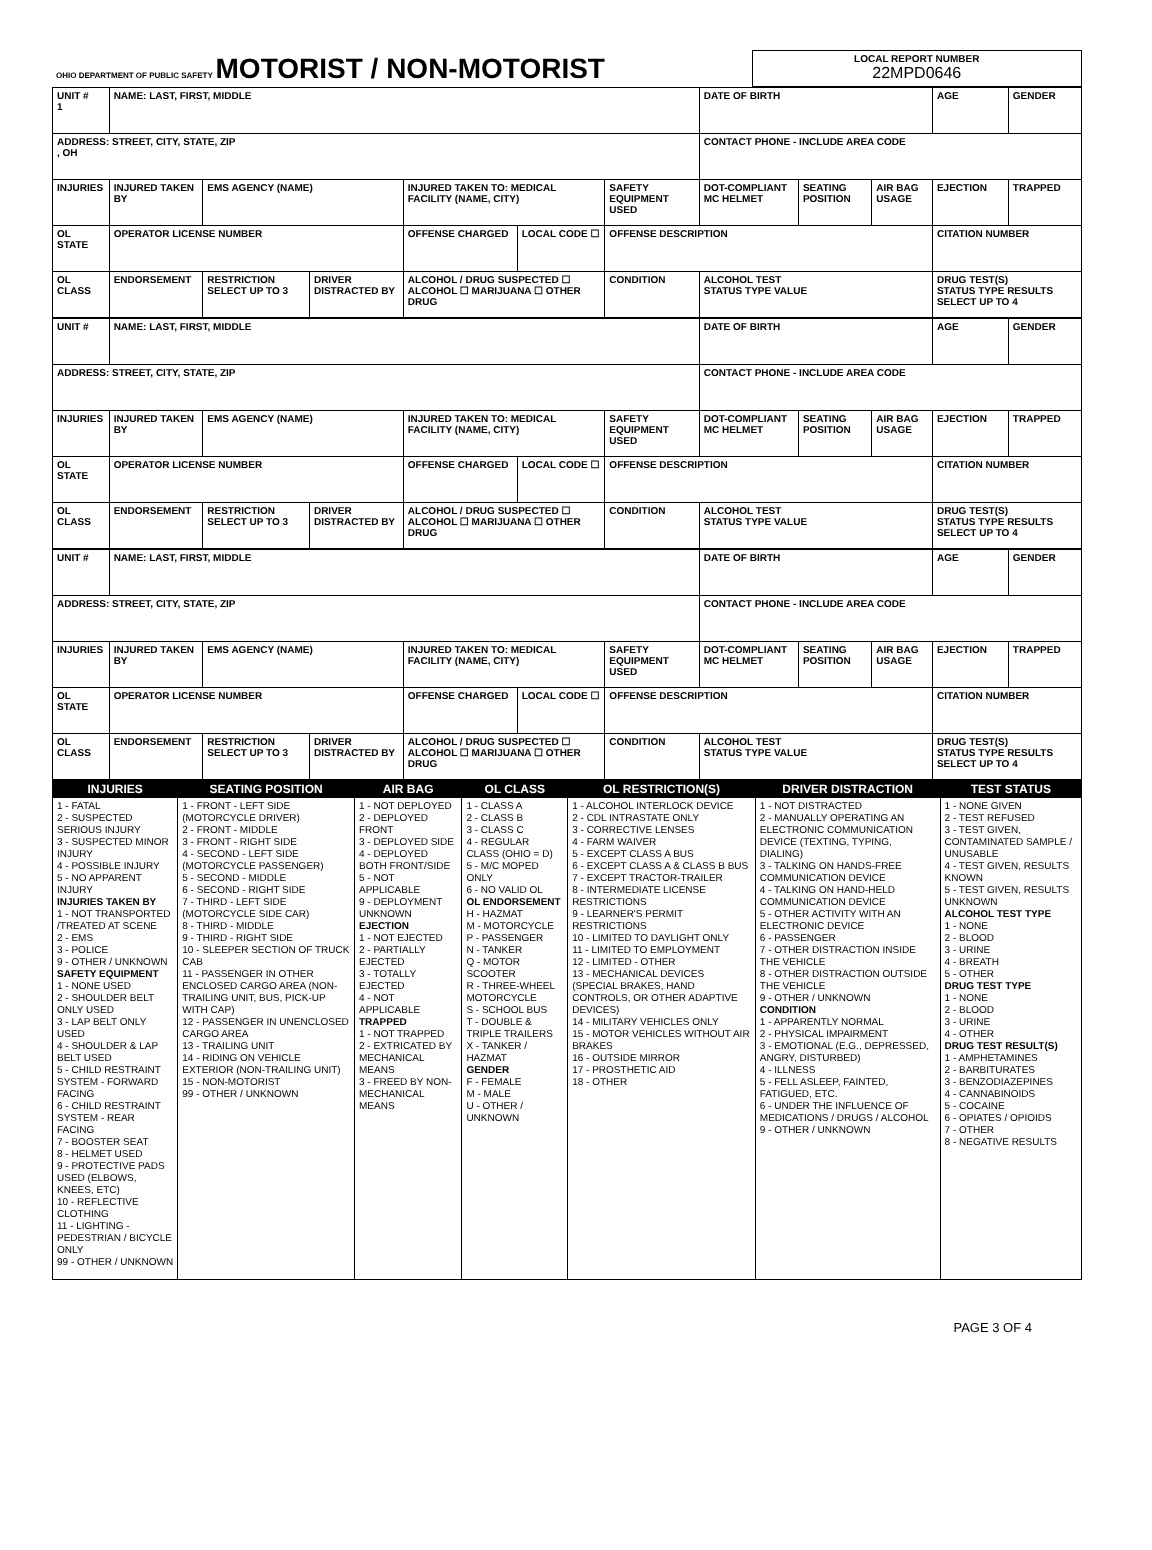| OHIO DEPARTMENT OF PUBLIC SAFETY MOTORIST / NON-MOTORIST | LOCAL REPORT NUMBER 22MPD0646 |
| UNIT # 1 | NAME: LAST, FIRST, MIDDLE | | | | | | DATE OF BIRTH | | | AGE | GENDER |
| ADDRESS: STREET, CITY, STATE, ZIP , OH | | | | | | | CONTACT PHONE - INCLUDE AREA CODE | | | | |
| INJURIES | INJURED TAKEN BY | EMS AGENCY (NAME) | | INJURED TAKEN TO: MEDICAL FACILITY (NAME, CITY) | | SAFETY EQUIPMENT USED | DOT-COMPLIANT MC HELMET | SEATING POSITION | AIR BAG USAGE | EJECTION | TRAPPED |
| OL STATE | OPERATOR LICENSE NUMBER | | | OFFENSE CHARGED | LOCAL CODE ☐ | OFFENSE DESCRIPTION | | | | CITATION NUMBER | |
| OL CLASS | ENDORSEMENT | RESTRICTION SELECT UP TO 3 | DRIVER DISTRACTED BY | ALCOHOL / DRUG SUSPECTED ☐ ALCOHOL ☐ MARIJUANA ☐ OTHER DRUG | | CONDITION | ALCOHOL TEST STATUS TYPE VALUE | | | DRUG TEST(S) STATUS TYPE RESULTS SELECT UP TO 4 | |
| UNIT # | NAME: LAST, FIRST, MIDDLE | | | | | | DATE OF BIRTH | | | AGE | GENDER |
| ADDRESS: STREET, CITY, STATE, ZIP | | | | | | | CONTACT PHONE - INCLUDE AREA CODE | | | | |
| INJURIES | INJURED TAKEN BY | EMS AGENCY (NAME) | | INJURED TAKEN TO: MEDICAL FACILITY (NAME, CITY) | | SAFETY EQUIPMENT USED | DOT-COMPLIANT MC HELMET | SEATING POSITION | AIR BAG USAGE | EJECTION | TRAPPED |
| OL STATE | OPERATOR LICENSE NUMBER | | | OFFENSE CHARGED | LOCAL CODE ☐ | OFFENSE DESCRIPTION | | | | CITATION NUMBER | |
| OL CLASS | ENDORSEMENT | RESTRICTION SELECT UP TO 3 | DRIVER DISTRACTED BY | ALCOHOL / DRUG SUSPECTED ☐ ALCOHOL ☐ MARIJUANA ☐ OTHER DRUG | | CONDITION | ALCOHOL TEST STATUS TYPE VALUE | | | DRUG TEST(S) STATUS TYPE RESULTS SELECT UP TO 4 | |
| UNIT # | NAME: LAST, FIRST, MIDDLE | | | | | | DATE OF BIRTH | | | AGE | GENDER |
| ADDRESS: STREET, CITY, STATE, ZIP | | | | | | | CONTACT PHONE - INCLUDE AREA CODE | | | | |
| INJURIES | INJURED TAKEN BY | EMS AGENCY (NAME) | | INJURED TAKEN TO: MEDICAL FACILITY (NAME, CITY) | | SAFETY EQUIPMENT USED | DOT-COMPLIANT MC HELMET | SEATING POSITION | AIR BAG USAGE | EJECTION | TRAPPED |
| OL STATE | OPERATOR LICENSE NUMBER | | | OFFENSE CHARGED | LOCAL CODE ☐ | OFFENSE DESCRIPTION | | | | CITATION NUMBER | |
| OL CLASS | ENDORSEMENT | RESTRICTION SELECT UP TO 3 | DRIVER DISTRACTED BY | ALCOHOL / DRUG SUSPECTED ☐ ALCOHOL ☐ MARIJUANA ☐ OTHER DRUG | | CONDITION | ALCOHOL TEST STATUS TYPE VALUE | | | DRUG TEST(S) STATUS TYPE RESULTS SELECT UP TO 4 | |
| INJURIES | SEATING POSITION | AIR BAG | OL CLASS | OL RESTRICTION(S) | DRIVER DISTRACTION | TEST STATUS |
| --- | --- | --- | --- | --- | --- | --- |
| 1 - FATAL 2 - SUSPECTED SERIOUS INJURY 3 - SUSPECTED MINOR INJURY 4 - POSSIBLE INJURY 5 - NO APPARENT INJURY INJURIES TAKEN BY 1 - NOT TRANSPORTED /TREATED AT SCENE 2 - EMS 3 - POLICE 9 - OTHER / UNKNOWN SAFETY EQUIPMENT 1 - NONE USED 2 - SHOULDER BELT ONLY USED 3 - LAP BELT ONLY USED 4 - SHOULDER & LAP BELT USED 5 - CHILD RESTRAINT SYSTEM - FORWARD FACING 6 - CHILD RESTRAINT SYSTEM - REAR FACING 7 - BOOSTER SEAT 8 - HELMET USED 9 - PROTECTIVE PADS USED (ELBOWS, KNEES, ETC) 10 - REFLECTIVE CLOTHING 11 - LIGHTING - PEDESTRIAN / BICYCLE ONLY 99 - OTHER / UNKNOWN | 1 - FRONT - LEFT SIDE (MOTORCYCLE DRIVER) 2 - FRONT - MIDDLE 3 - FRONT - RIGHT SIDE 4 - SECOND - LEFT SIDE (MOTORCYCLE PASSENGER) 5 - SECOND - MIDDLE 6 - SECOND - RIGHT SIDE 7 - THIRD - LEFT SIDE (MOTORCYCLE SIDE CAR) 8 - THIRD - MIDDLE 9 - THIRD - RIGHT SIDE 10 - SLEEPER SECTION OF TRUCK CAB 11 - PASSENGER IN OTHER ENCLOSED CARGO AREA (NON-TRAILING UNIT, BUS, PICK-UP WITH CAP) 12 - PASSENGER IN UNENCLOSED CARGO AREA 13 - TRAILING UNIT 14 - RIDING ON VEHICLE EXTERIOR (NON-TRAILING UNIT) 15 - NON-MOTORIST 99 - OTHER / UNKNOWN | 1 - NOT DEPLOYED 2 - DEPLOYED FRONT 3 - DEPLOYED SIDE 4 - DEPLOYED BOTH FRONT/SIDE 5 - NOT APPLICABLE 9 - DEPLOYMENT UNKNOWN EJECTION 1 - NOT EJECTED 2 - PARTIALLY EJECTED 3 - TOTALLY EJECTED 4 - NOT APPLICABLE TRAPPED 1 - NOT TRAPPED 2 - EXTRICATED BY MECHANICAL MEANS 3 - FREED BY NON-MECHANICAL MEANS | 1 - CLASS A 2 - CLASS B 3 - CLASS C 4 - REGULAR CLASS (OHIO = D) 5 - M/C MOPED ONLY 6 - NO VALID OL OL ENDORSEMENT H - HAZMAT M - MOTORCYCLE P - PASSENGER N - TANKER Q - MOTOR SCOOTER R - THREE-WHEEL MOTORCYCLE S - SCHOOL BUS T - DOUBLE & TRIPLE TRAILERS X - TANKER / HAZMAT GENDER F - FEMALE M - MALE U - OTHER / UNKNOWN | 1 - ALCOHOL INTERLOCK DEVICE 2 - CDL INTRASTATE ONLY 3 - CORRECTIVE LENSES 4 - FARM WAIVER 5 - EXCEPT CLASS A BUS 6 - EXCEPT CLASS A & CLASS B BUS 7 - EXCEPT TRACTOR-TRAILER 8 - INTERMEDIATE LICENSE RESTRICTIONS 9 - LEARNER'S PERMIT RESTRICTIONS 10 - LIMITED TO DAYLIGHT ONLY 11 - LIMITED TO EMPLOYMENT 12 - LIMITED - OTHER 13 - MECHANICAL DEVICES (SPECIAL BRAKES, HAND CONTROLS, OR OTHER ADAPTIVE DEVICES) 14 - MILITARY VEHICLES ONLY 15 - MOTOR VEHICLES WITHOUT AIR BRAKES 16 - OUTSIDE MIRROR 17 - PROSTHETIC AID 18 - OTHER | 1 - NOT DISTRACTED 2 - MANUALLY OPERATING AN ELECTRONIC COMMUNICATION DEVICE (TEXTING, TYPING, DIALING) 3 - TALKING ON HANDS-FREE COMMUNICATION DEVICE 4 - TALKING ON HAND-HELD COMMUNICATION DEVICE 5 - OTHER ACTIVITY WITH AN ELECTRONIC DEVICE 6 - PASSENGER 7 - OTHER DISTRACTION INSIDE THE VEHICLE 8 - OTHER DISTRACTION OUTSIDE THE VEHICLE 9 - OTHER / UNKNOWN CONDITION 1 - APPARENTLY NORMAL 2 - PHYSICAL IMPAIRMENT 3 - EMOTIONAL (E.G., DEPRESSED, ANGRY, DISTURBED) 4 - ILLNESS 5 - FELL ASLEEP, FAINTED, FATIGUED, ETC. 6 - UNDER THE INFLUENCE OF MEDICATIONS / DRUGS / ALCOHOL 9 - OTHER / UNKNOWN | 1 - NONE GIVEN 2 - TEST REFUSED 3 - TEST GIVEN, CONTAMINATED SAMPLE / UNUSABLE 4 - TEST GIVEN, RESULTS KNOWN 5 - TEST GIVEN, RESULTS UNKNOWN ALCOHOL TEST TYPE 1 - NONE 2 - BLOOD 3 - URINE 4 - BREATH 5 - OTHER DRUG TEST TYPE 1 - NONE 2 - BLOOD 3 - URINE 4 - OTHER DRUG TEST RESULT(S) 1 - AMPHETAMINES 2 - BARBITURATES 3 - BENZODIAZEPINES 4 - CANNABINOIDS 5 - COCAINE 6 - OPIATES / OPIOIDS 7 - OTHER 8 - NEGATIVE RESULTS |
PAGE 3 OF 4